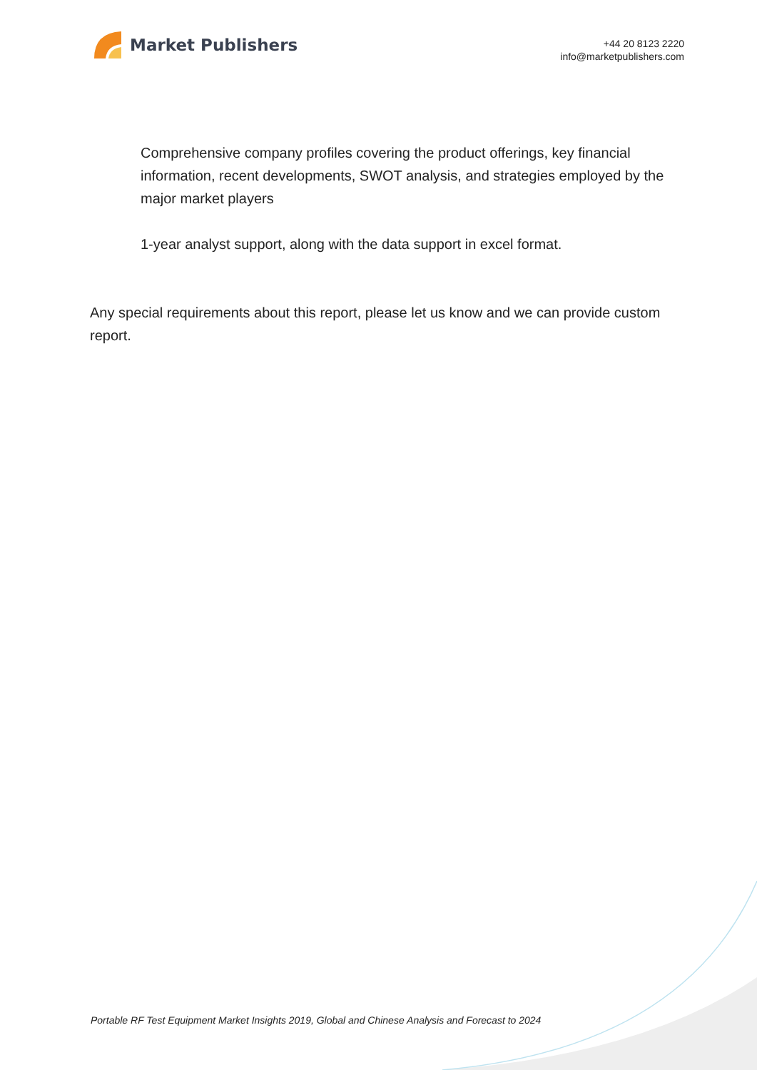Market Publishers
+44 20 8123 2220
info@marketpublishers.com
Comprehensive company profiles covering the product offerings, key financial information, recent developments, SWOT analysis, and strategies employed by the major market players
1-year analyst support, along with the data support in excel format.
Any special requirements about this report, please let us know and we can provide custom report.
Portable RF Test Equipment Market Insights 2019, Global and Chinese Analysis and Forecast to 2024